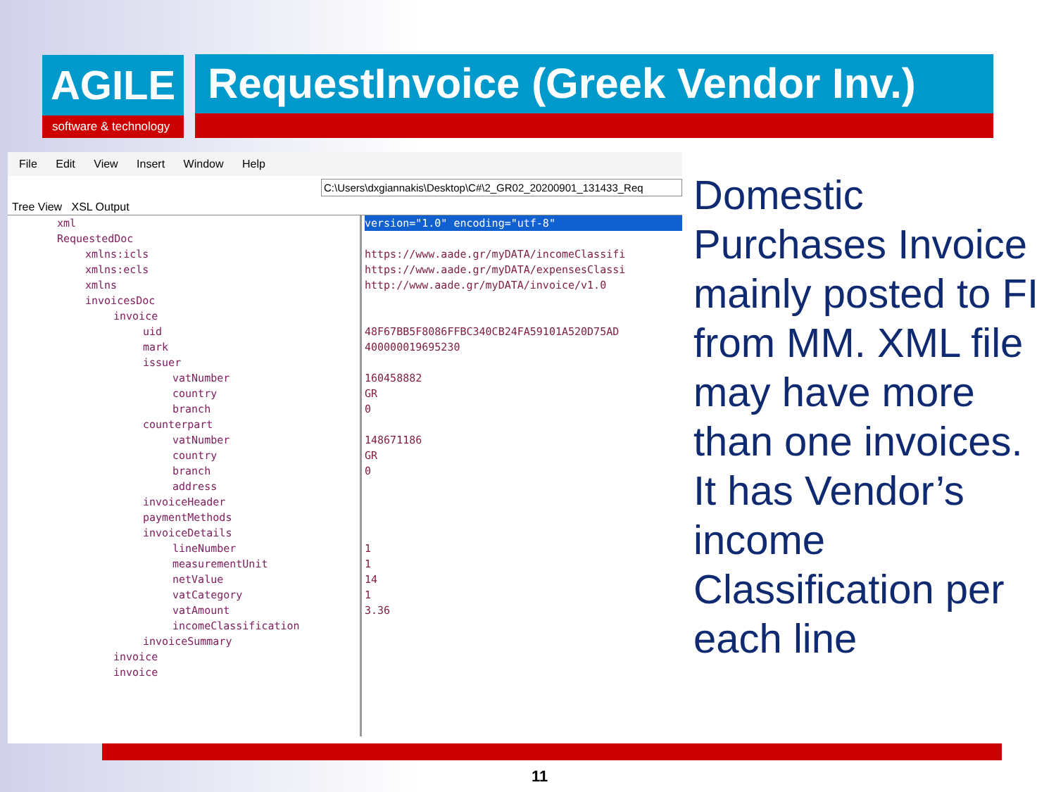AGILE
software & technology
RequestInvoice (Greek Vendor Inv.)
File Edit View Insert Window Help
C:\Users\dxgiannakis\Desktop\C#\2_GR02_20200901_131433_Req
Tree View XSL Output
xml
RequestedDoc
xmlns:icls
xmlns:ecls
xmlns
invoicesDoc
invoice
uid
mark
issuer
vatNumber
country
branch
counterpart
vatNumber
country
branch
address
invoiceHeader
paymentMethods
invoiceDetails
lineNumber
measurementUnit
netValue
vatCategory
vatAmount
incomeClassification
invoiceSummary
invoice
invoice
version="1.0" encoding="utf-8"
https://www.aade.gr/myDATA/incomeClassifi
https://www.aade.gr/myDATA/expensesClassi
http://www.aade.gr/myDATA/invoice/v1.0
48F67BB5F8086FFBC340CB24FA59101A520D75AD
400000019695230
160458882
GR
0
148671186
GR
0
1
1
14
1
3.36
Domestic Purchases Invoice mainly posted to FI from MM. XML file may have more than one invoices. It has Vendor’s income Classification per each line
11